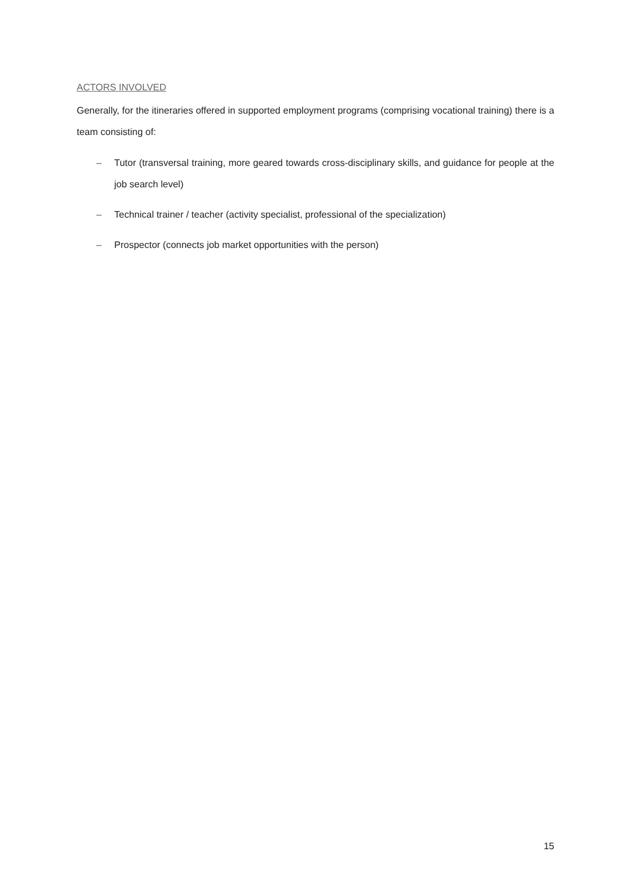ACTORS INVOLVED
Generally, for the itineraries offered in supported employment programs (comprising vocational training) there is a team consisting of:
– Tutor (transversal training, more geared towards cross-disciplinary skills, and guidance for people at the job search level)
– Technical trainer / teacher (activity specialist, professional of the specialization)
– Prospector (connects job market opportunities with the person)
15